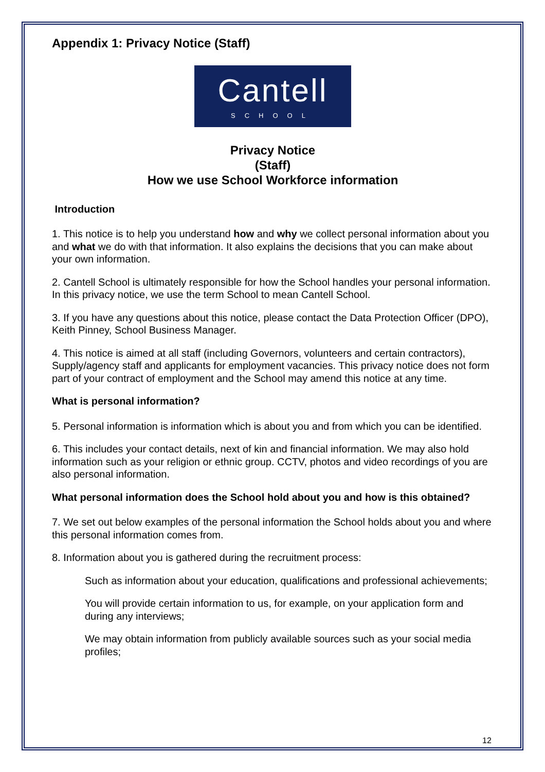Appendix 1: Privacy Notice (Staff)
Cantell
SCHOOL
Privacy Notice
(Staff)
How we use School Workforce information
Introduction
1. This notice is to help you understand how and why we collect personal information about you and what we do with that information. It also explains the decisions that you can make about your own information.
2. Cantell School is ultimately responsible for how the School handles your personal information. In this privacy notice, we use the term School to mean Cantell School.
3. If you have any questions about this notice, please contact the Data Protection Officer (DPO), Keith Pinney, School Business Manager.
4. This notice is aimed at all staff (including Governors, volunteers and certain contractors), Supply/agency staff and applicants for employment vacancies. This privacy notice does not form part of your contract of employment and the School may amend this notice at any time.
What is personal information?
5. Personal information is information which is about you and from which you can be identified.
6. This includes your contact details, next of kin and financial information. We may also hold information such as your religion or ethnic group. CCTV, photos and video recordings of you are also personal information.
What personal information does the School hold about you and how is this obtained?
7. We set out below examples of the personal information the School holds about you and where this personal information comes from.
8. Information about you is gathered during the recruitment process:
Such as information about your education, qualifications and professional achievements;
You will provide certain information to us, for example, on your application form and during any interviews;
We may obtain information from publicly available sources such as your social media profiles;
12